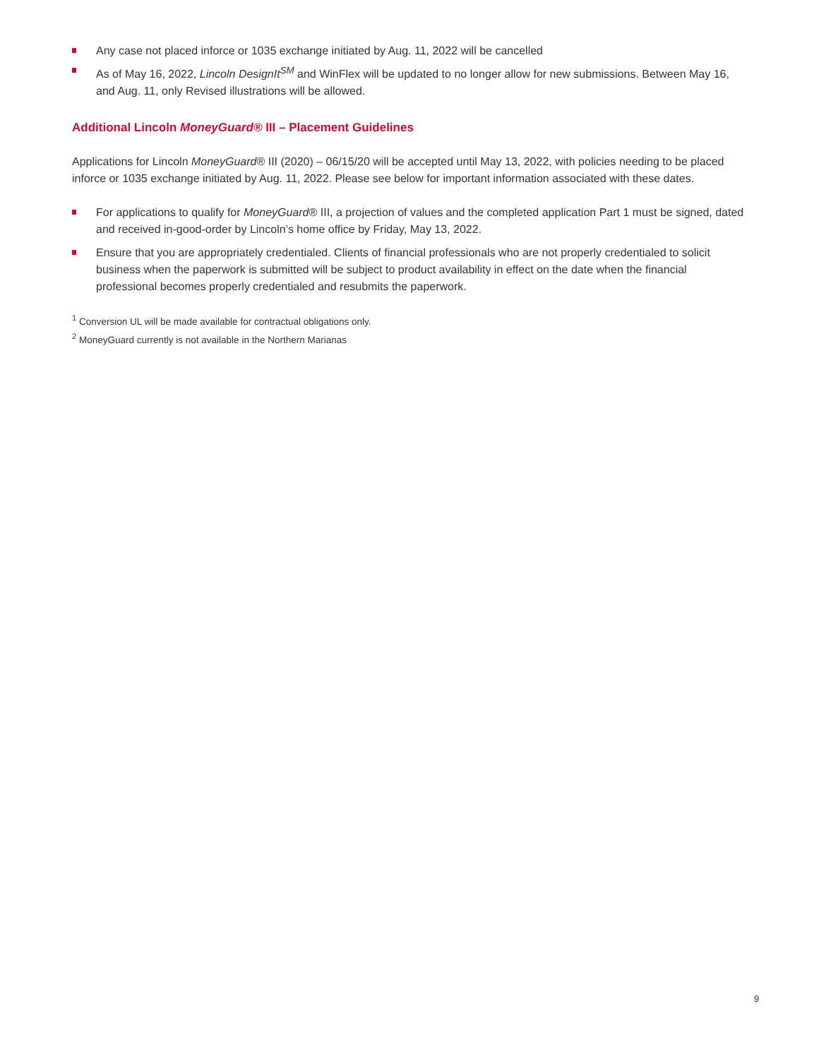Any case not placed inforce or 1035 exchange initiated by Aug. 11, 2022 will be cancelled
As of May 16, 2022, Lincoln DesignIt<sup>SM</sup> and WinFlex will be updated to no longer allow for new submissions. Between May 16, and Aug. 11, only Revised illustrations will be allowed.
Additional Lincoln MoneyGuard® III – Placement Guidelines
Applications for Lincoln MoneyGuard® III (2020) – 06/15/20 will be accepted until May 13, 2022, with policies needing to be placed inforce or 1035 exchange initiated by Aug. 11, 2022. Please see below for important information associated with these dates.
For applications to qualify for MoneyGuard® III, a projection of values and the completed application Part 1 must be signed, dated and received in-good-order by Lincoln’s home office by Friday, May 13, 2022.
Ensure that you are appropriately credentialed. Clients of financial professionals who are not properly credentialed to solicit business when the paperwork is submitted will be subject to product availability in effect on the date when the financial professional becomes properly credentialed and resubmits the paperwork.
<sup>1</sup> Conversion UL will be made available for contractual obligations only.
<sup>2</sup> MoneyGuard currently is not available in the Northern Marianas
9